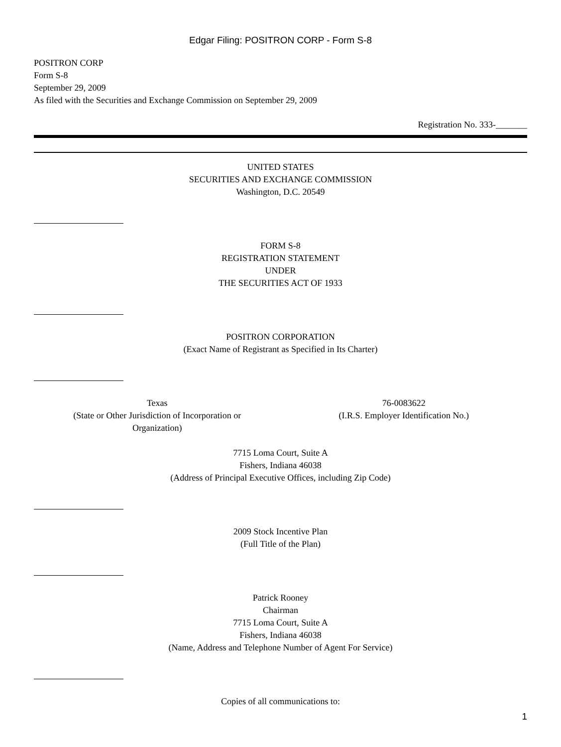Edgar Filing: POSITRON CORP - Form S-8
POSITRON CORP
Form S-8
September 29, 2009
As filed with the Securities and Exchange Commission on September 29, 2009
Registration No. 333-_______
UNITED STATES
SECURITIES AND EXCHANGE COMMISSION
Washington, D.C. 20549
FORM S-8
REGISTRATION STATEMENT
UNDER
THE SECURITIES ACT OF 1933
POSITRON CORPORATION
(Exact Name of Registrant as Specified in Its Charter)
Texas
(State or Other Jurisdiction of Incorporation or
Organization)
76-0083622
(I.R.S. Employer Identification No.)
7715 Loma Court, Suite A
Fishers, Indiana 46038
(Address of Principal Executive Offices, including Zip Code)
2009 Stock Incentive Plan
(Full Title of the Plan)
Patrick Rooney
Chairman
7715 Loma Court, Suite A
Fishers, Indiana 46038
(Name, Address and Telephone Number of Agent For Service)
Copies of all communications to:
1